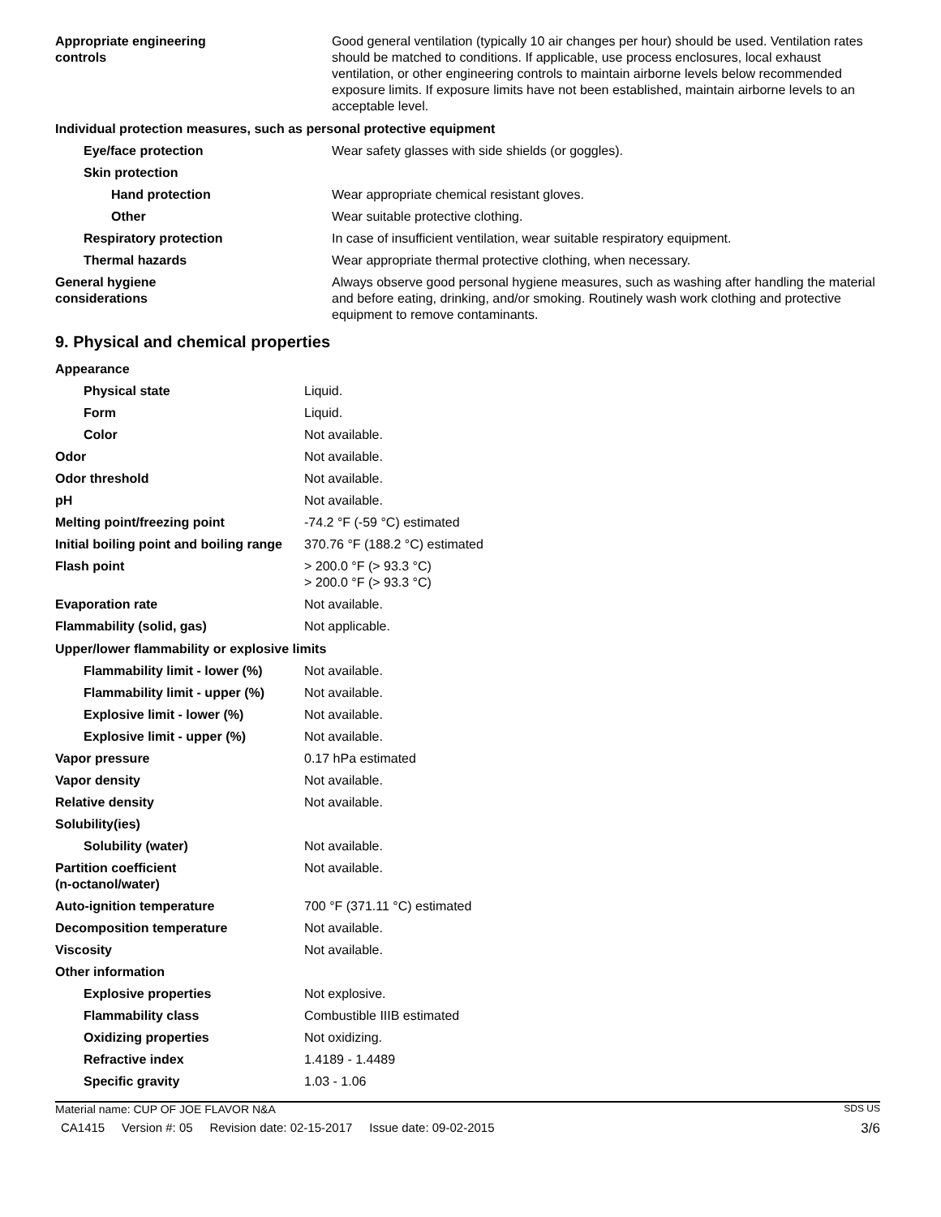| Appropriate engineering controls | Good general ventilation (typically 10 air changes per hour) should be used. Ventilation rates should be matched to conditions. If applicable, use process enclosures, local exhaust ventilation, or other engineering controls to maintain airborne levels below recommended exposure limits. If exposure limits have not been established, maintain airborne levels to an acceptable level. |
| Individual protection measures, such as personal protective equipment | |
| Eye/face protection | Wear safety glasses with side shields (or goggles). |
| Skin protection | |
| Hand protection | Wear appropriate chemical resistant gloves. |
| Other | Wear suitable protective clothing. |
| Respiratory protection | In case of insufficient ventilation, wear suitable respiratory equipment. |
| Thermal hazards | Wear appropriate thermal protective clothing, when necessary. |
| General hygiene considerations | Always observe good personal hygiene measures, such as washing after handling the material and before eating, drinking, and/or smoking. Routinely wash work clothing and protective equipment to remove contaminants. |
9. Physical and chemical properties
| Appearance | |
| Physical state | Liquid. |
| Form | Liquid. |
| Color | Not available. |
| Odor | Not available. |
| Odor threshold | Not available. |
| pH | Not available. |
| Melting point/freezing point | -74.2 °F (-59 °C) estimated |
| Initial boiling point and boiling range | 370.76 °F (188.2 °C) estimated |
| Flash point | > 200.0 °F (> 93.3 °C) > 200.0 °F (> 93.3 °C) |
| Evaporation rate | Not available. |
| Flammability (solid, gas) | Not applicable. |
| Upper/lower flammability or explosive limits | |
| Flammability limit - lower (%) | Not available. |
| Flammability limit - upper (%) | Not available. |
| Explosive limit - lower (%) | Not available. |
| Explosive limit - upper (%) | Not available. |
| Vapor pressure | 0.17 hPa estimated |
| Vapor density | Not available. |
| Relative density | Not available. |
| Solubility(ies) | |
| Solubility (water) | Not available. |
| Partition coefficient (n-octanol/water) | Not available. |
| Auto-ignition temperature | 700 °F (371.11 °C) estimated |
| Decomposition temperature | Not available. |
| Viscosity | Not available. |
| Other information | |
| Explosive properties | Not explosive. |
| Flammability class | Combustible IIIB estimated |
| Oxidizing properties | Not oxidizing. |
| Refractive index | 1.4189 - 1.4489 |
| Specific gravity | 1.03 - 1.06 |
Material name: CUP OF JOE FLAVOR N&A SDS US
CA1415 Version #: 05 Revision date: 02-15-2017 Issue date: 09-02-2015 3/6